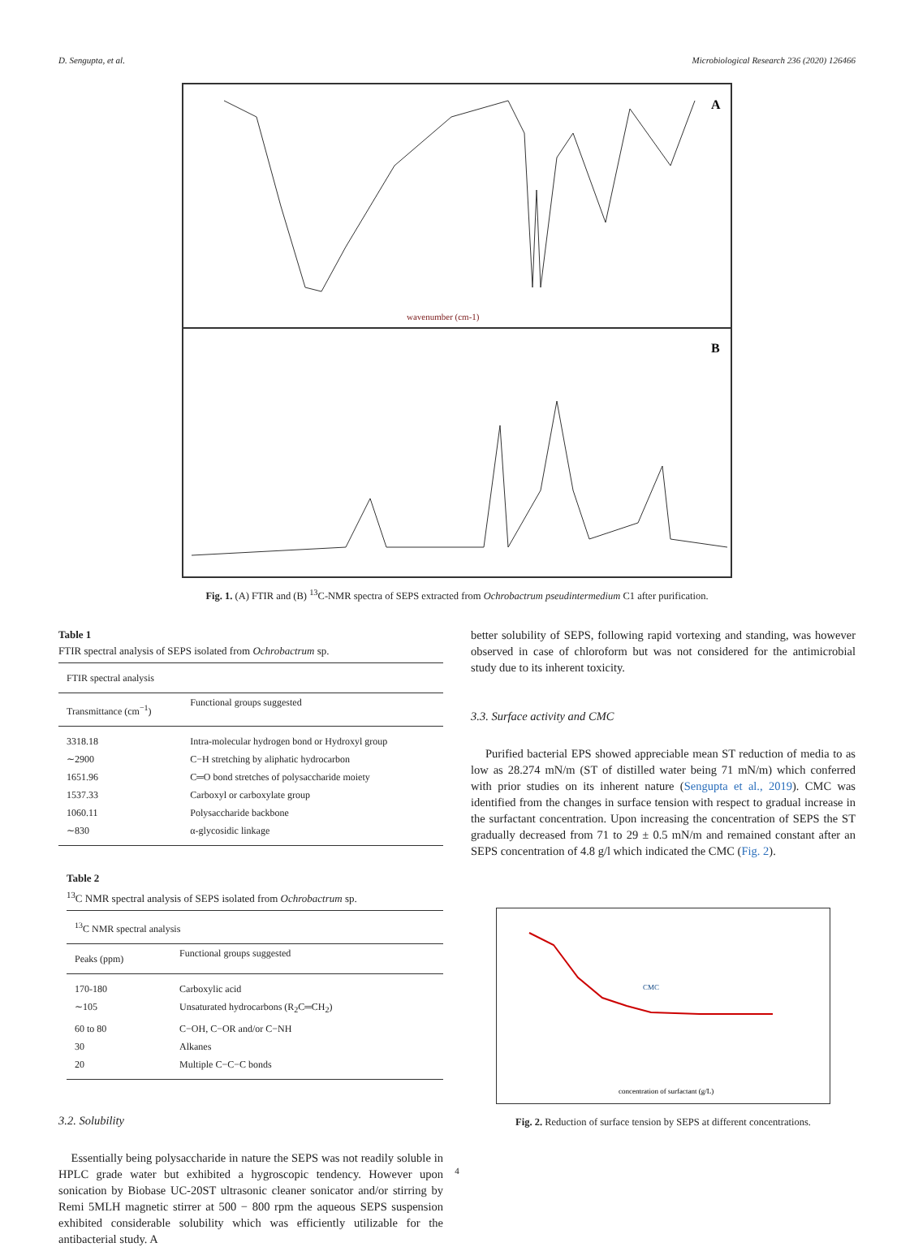D. Sengupta, et al. Microbiological Research 236 (2020) 126466
A
B
wavenumber (cm-1)
Fig. 1. (A) FTIR and (B) <sup>13</sup>C-NMR spectra of SEPS extracted from Ochrobactrum pseudintermedium C1 after purification.
Table 1
FTIR spectral analysis of SEPS isolated from Ochrobactrum sp.
| FTIR spectral analysis | |
| --- | --- |
| Transmittance (cm<sup>−1</sup>) | Functional groups suggested |
| 3318.18 | Intra-molecular hydrogen bond or Hydroxyl group |
| ∼2900 | C−H stretching by aliphatic hydrocarbon |
| 1651.96 | C═O bond stretches of polysaccharide moiety |
| 1537.33 | Carboxyl or carboxylate group |
| 1060.11 | Polysaccharide backbone |
| ∼830 | α-glycosidic linkage |
Table 2
<sup>13</sup>C NMR spectral analysis of SEPS isolated from Ochrobactrum sp.
| <sup>13</sup>C NMR spectral analysis | |
| --- | --- |
| Peaks (ppm) | Functional groups suggested |
| 170-180 | Carboxylic acid |
| ∼105 | Unsaturated hydrocarbons (R<sub>2</sub>C═CH<sub>2</sub>) |
| 60 to 80 | C−OH, C−OR and/or C−NH |
| 30 | Alkanes |
| 20 | Multiple C−C−C bonds |
3.2. Solubility
Essentially being polysaccharide in nature the SEPS was not readily soluble in HPLC grade water but exhibited a hygroscopic tendency. However upon sonication by Biobase UC-20ST ultrasonic cleaner sonicator and/or stirring by Remi 5MLH magnetic stirrer at 500 − 800 rpm the aqueous SEPS suspension exhibited considerable solubility which was efficiently utilizable for the antibacterial study. A
better solubility of SEPS, following rapid vortexing and standing, was however observed in case of chloroform but was not considered for the antimicrobial study due to its inherent toxicity.
3.3. Surface activity and CMC
Purified bacterial EPS showed appreciable mean ST reduction of media to as low as 28.274 mN/m (ST of distilled water being 71 mN/m) which conferred with prior studies on its inherent nature (Sengupta et al., 2019). CMC was identified from the changes in surface tension with respect to gradual increase in the surfactant concentration. Upon increasing the concentration of SEPS the ST gradually decreased from 71 to 29 ± 0.5 mN/m and remained constant after an SEPS concentration of 4.8 g/l which indicated the CMC (Fig. 2).
CMC
concentration of surfactant (g/L)
Fig. 2. Reduction of surface tension by SEPS at different concentrations.
4